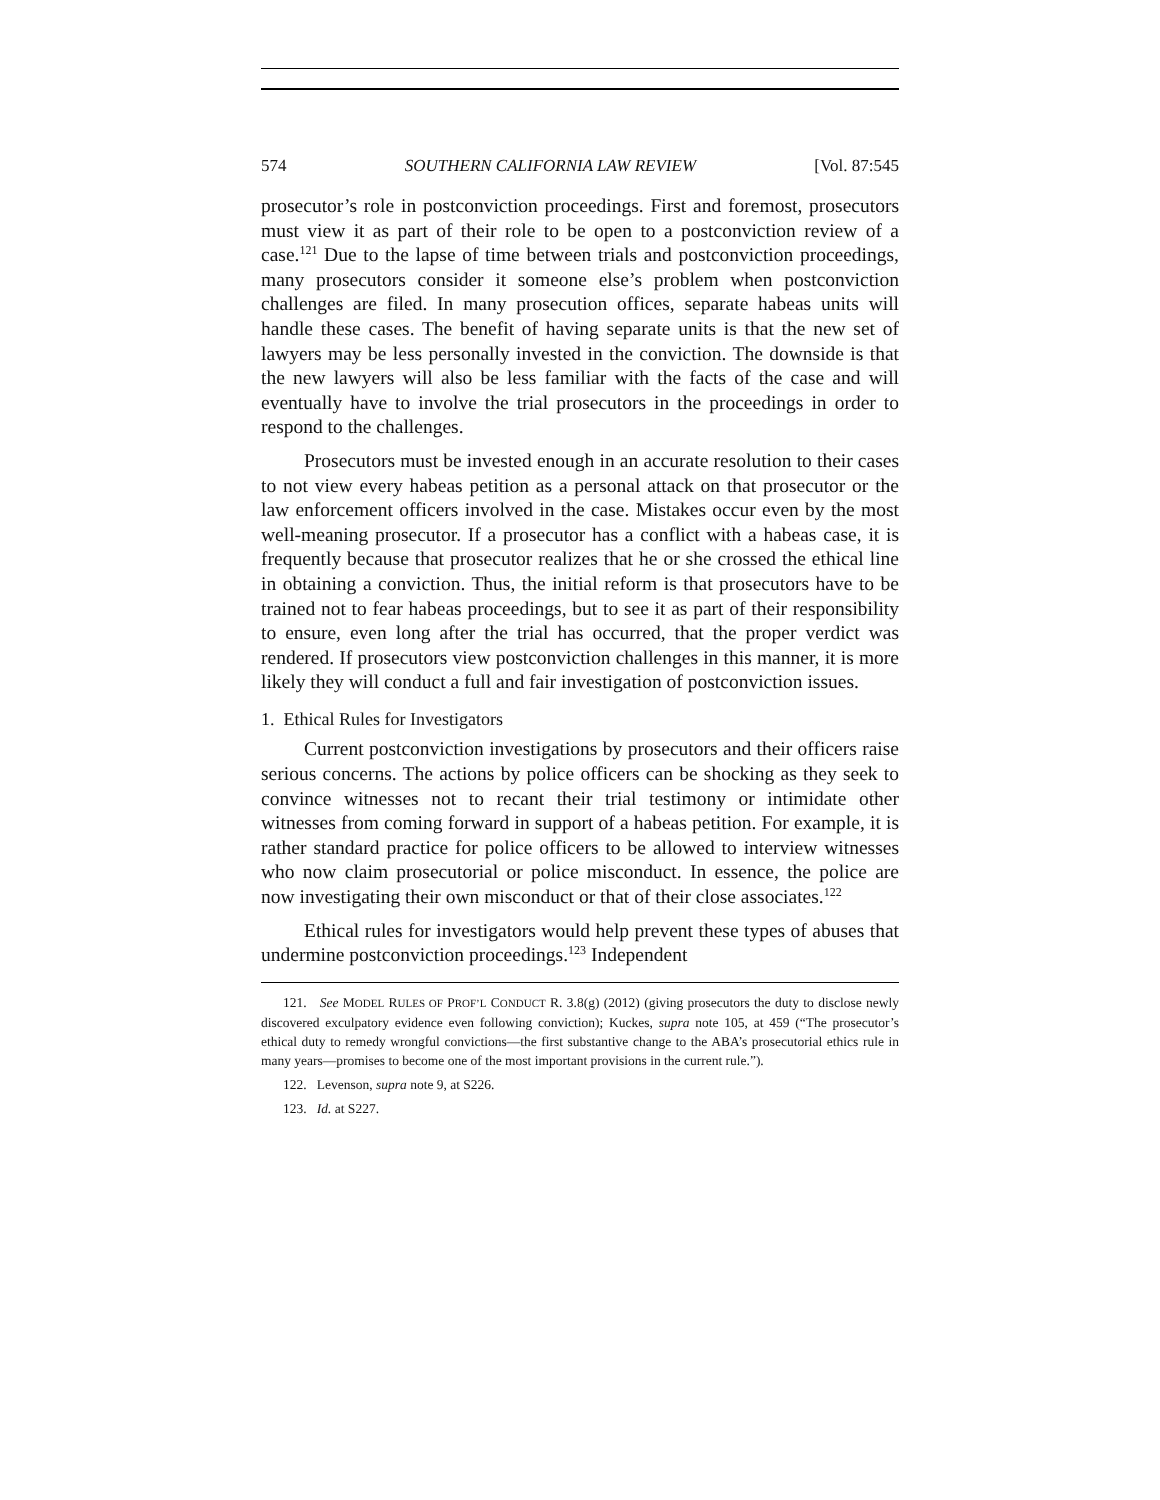574 SOUTHERN CALIFORNIA LAW REVIEW [Vol. 87:545
prosecutor’s role in postconviction proceedings. First and foremost, prosecutors must view it as part of their role to be open to a postconviction review of a case.<sup>121</sup> Due to the lapse of time between trials and postconviction proceedings, many prosecutors consider it someone else’s problem when postconviction challenges are filed. In many prosecution offices, separate habeas units will handle these cases. The benefit of having separate units is that the new set of lawyers may be less personally invested in the conviction. The downside is that the new lawyers will also be less familiar with the facts of the case and will eventually have to involve the trial prosecutors in the proceedings in order to respond to the challenges.
Prosecutors must be invested enough in an accurate resolution to their cases to not view every habeas petition as a personal attack on that prosecutor or the law enforcement officers involved in the case. Mistakes occur even by the most well-meaning prosecutor. If a prosecutor has a conflict with a habeas case, it is frequently because that prosecutor realizes that he or she crossed the ethical line in obtaining a conviction. Thus, the initial reform is that prosecutors have to be trained not to fear habeas proceedings, but to see it as part of their responsibility to ensure, even long after the trial has occurred, that the proper verdict was rendered. If prosecutors view postconviction challenges in this manner, it is more likely they will conduct a full and fair investigation of postconviction issues.
1. Ethical Rules for Investigators
Current postconviction investigations by prosecutors and their officers raise serious concerns. The actions by police officers can be shocking as they seek to convince witnesses not to recant their trial testimony or intimidate other witnesses from coming forward in support of a habeas petition. For example, it is rather standard practice for police officers to be allowed to interview witnesses who now claim prosecutorial or police misconduct. In essence, the police are now investigating their own misconduct or that of their close associates.<sup>122</sup>
Ethical rules for investigators would help prevent these types of abuses that undermine postconviction proceedings.<sup>123</sup> Independent
121. See MODEL RULES OF PROF’L CONDUCT R. 3.8(g) (2012) (giving prosecutors the duty to disclose newly discovered exculpatory evidence even following conviction); Kuckes, supra note 105, at 459 (“The prosecutor’s ethical duty to remedy wrongful convictions—the first substantive change to the ABA’s prosecutorial ethics rule in many years—promises to become one of the most important provisions in the current rule.”).
122. Levenson, supra note 9, at S226.
123. Id. at S227.